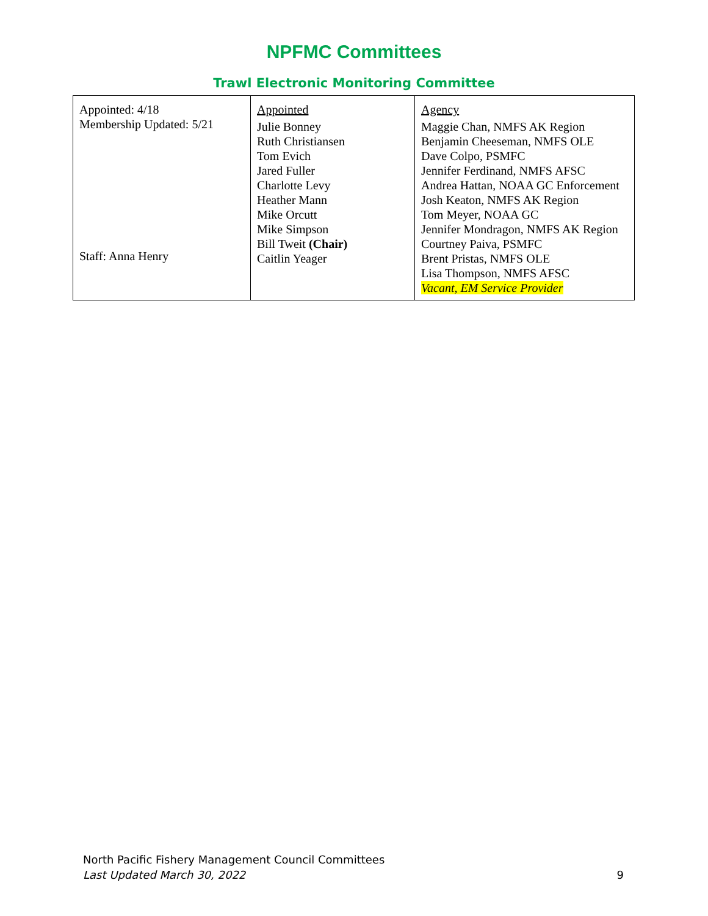NPFMC Committees
Trawl Electronic Monitoring Committee
| Appointed: 4/18 Membership Updated: 5/21 Staff: Anna Henry | Appointed Julie Bonney Ruth Christiansen Tom Evich Jared Fuller Charlotte Levy Heather Mann Mike Orcutt Mike Simpson Bill Tweit (Chair) Caitlin Yeager | Agency Maggie Chan, NMFS AK Region Benjamin Cheeseman, NMFS OLE Dave Colpo, PSMFC Jennifer Ferdinand, NMFS AFSC Andrea Hattan, NOAA GC Enforcement Josh Keaton, NMFS AK Region Tom Meyer, NOAA GC Jennifer Mondragon, NMFS AK Region Courtney Paiva, PSMFC Brent Pristas, NMFS OLE Lisa Thompson, NMFS AFSC Vacant, EM Service Provider |
9 North Pacific Fishery Management Council Committees
Last Updated March 30, 2022